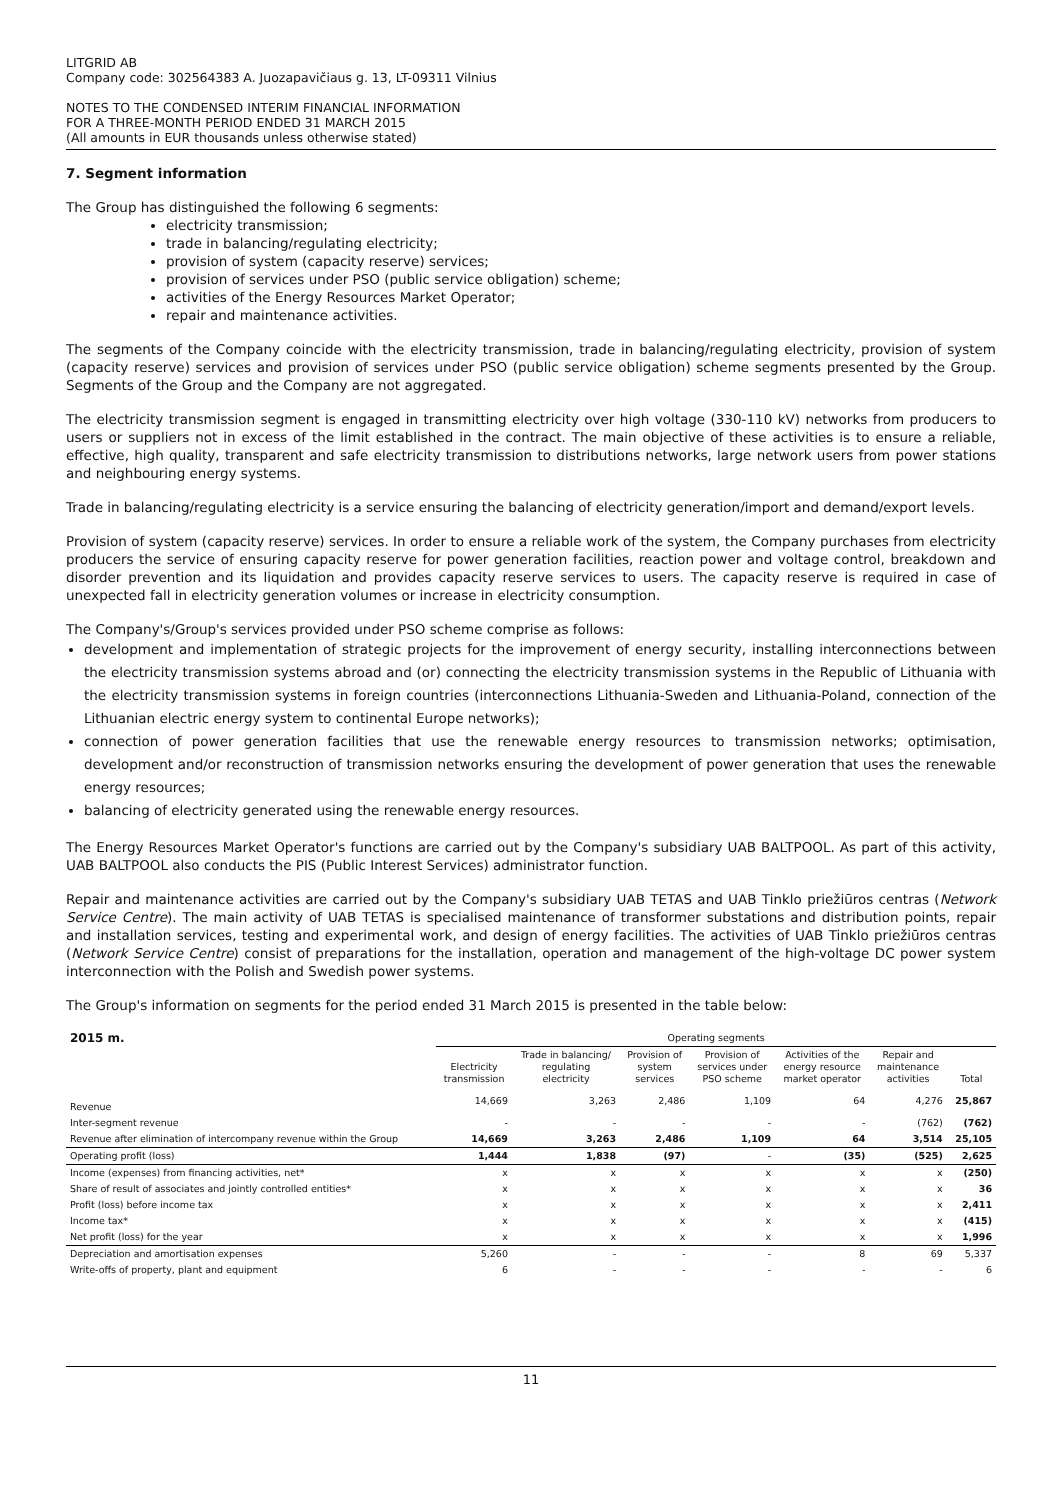LITGRID AB
Company code: 302564383 A. Juozapavičiaus g. 13, LT-09311 Vilnius
NOTES TO THE CONDENSED INTERIM FINANCIAL INFORMATION
FOR A THREE-MONTH PERIOD ENDED 31 MARCH 2015
(All amounts in EUR thousands unless otherwise stated)
7. Segment information
The Group has distinguished the following 6 segments:
electricity transmission;
trade in balancing/regulating electricity;
provision of system (capacity reserve) services;
provision of services under PSO (public service obligation) scheme;
activities of the Energy Resources Market Operator;
repair and maintenance activities.
The segments of the Company coincide with the electricity transmission, trade in balancing/regulating electricity, provision of system (capacity reserve) services and provision of services under PSO (public service obligation) scheme segments presented by the Group. Segments of the Group and the Company are not aggregated.
The electricity transmission segment is engaged in transmitting electricity over high voltage (330-110 kV) networks from producers to users or suppliers not in excess of the limit established in the contract. The main objective of these activities is to ensure a reliable, effective, high quality, transparent and safe electricity transmission to distributions networks, large network users from power stations and neighbouring energy systems.
Trade in balancing/regulating electricity is a service ensuring the balancing of electricity generation/import and demand/export levels.
Provision of system (capacity reserve) services. In order to ensure a reliable work of the system, the Company purchases from electricity producers the service of ensuring capacity reserve for power generation facilities, reaction power and voltage control, breakdown and disorder prevention and its liquidation and provides capacity reserve services to users. The capacity reserve is required in case of unexpected fall in electricity generation volumes or increase in electricity consumption.
The Company's/Group's services provided under PSO scheme comprise as follows:
development and implementation of strategic projects for the improvement of energy security, installing interconnections between the electricity transmission systems abroad and (or) connecting the electricity transmission systems in the Republic of Lithuania with the electricity transmission systems in foreign countries (interconnections Lithuania-Sweden and Lithuania-Poland, connection of the Lithuanian electric energy system to continental Europe networks);
connection of power generation facilities that use the renewable energy resources to transmission networks; optimisation, development and/or reconstruction of transmission networks ensuring the development of power generation that uses the renewable energy resources;
balancing of electricity generated using the renewable energy resources.
The Energy Resources Market Operator's functions are carried out by the Company's subsidiary UAB BALTPOOL. As part of this activity, UAB BALTPOOL also conducts the PIS (Public Interest Services) administrator function.
Repair and maintenance activities are carried out by the Company's subsidiary UAB TETAS and UAB Tinklo priežiūros centras (Network Service Centre). The main activity of UAB TETAS is specialised maintenance of transformer substations and distribution points, repair and installation services, testing and experimental work, and design of energy facilities. The activities of UAB Tinklo priežiūros centras (Network Service Centre) consist of preparations for the installation, operation and management of the high-voltage DC power system interconnection with the Polish and Swedish power systems.
The Group's information on segments for the period ended 31 March 2015 is presented in the table below:
| 2015 m. | Operating segments | | | | | | |
| | Electricity transmission | Trade in balancing/ regulating electricity | Provision of system services | Provision of services under PSO scheme | Activities of the energy resource market operator | Repair and maintenance activities | Total |
| Revenue | 14,669 | 3,263 | 2,486 | 1,109 | 64 | 4,276 | 25,867 |
| Inter-segment revenue | - | - | - | - | - | (762) | (762) |
| Revenue after elimination of intercompany revenue within the Group | 14,669 | 3,263 | 2,486 | 1,109 | 64 | 3,514 | 25,105 |
| Operating profit (loss) | 1,444 | 1,838 | (97) | - | (35) | (525) | 2,625 |
| Income (expenses) from financing activities, net* | x | x | x | x | x | x | (250) |
| Share of result of associates and jointly controlled entities* | x | x | x | x | x | x | 36 |
| Profit (loss) before income tax | x | x | x | x | x | x | 2,411 |
| Income tax* | x | x | x | x | x | x | (415) |
| Net profit (loss) for the year | x | x | x | x | x | x | 1,996 |
| Depreciation and amortisation expenses | 5,260 | - | - | - | 8 | 69 | 5,337 |
| Write-offs of property, plant and equipment | 6 | - | - | - | - | - | 6 |
11